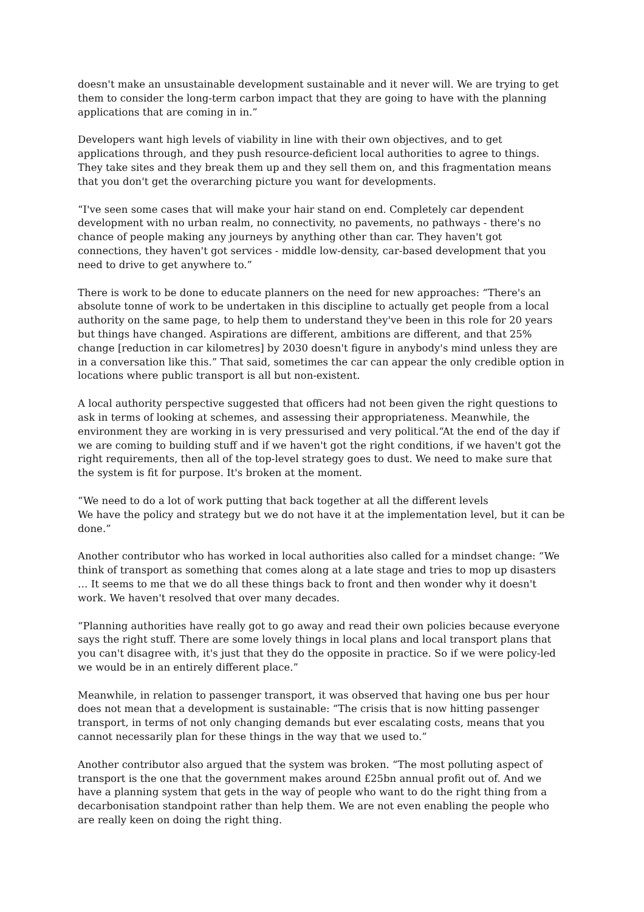doesn't make an unsustainable development sustainable and it never will. We are trying to get them to consider the long-term carbon impact that they are going to have with the planning applications that are coming in in.”
Developers want high levels of viability in line with their own objectives, and to get applications through, and they push resource-deficient local authorities to agree to things. They take sites and they break them up and they sell them on, and this fragmentation means that you don't get the overarching picture you want for developments.
“I've seen some cases that will make your hair stand on end. Completely car dependent development with no urban realm, no connectivity, no pavements, no pathways - there's no chance of people making any journeys by anything other than car. They haven't got connections, they haven't got services - middle low-density, car-based development that you need to drive to get anywhere to.”
There is work to be done to educate planners on the need for new approaches: “There's an absolute tonne of work to be undertaken in this discipline to actually get people from a local authority on the same page, to help them to understand they've been in this role for 20 years but things have changed. Aspirations are different, ambitions are different, and that 25% change [reduction in car kilometres] by 2030 doesn't figure in anybody's mind unless they are in a conversation like this.” That said, sometimes the car can appear the only credible option in locations where public transport is all but non-existent.
A local authority perspective suggested that officers had not been given the right questions to ask in terms of looking at schemes, and assessing their appropriateness. Meanwhile, the environment they are working in is very pressurised and very political.“At the end of the day if we are coming to building stuff and if we haven't got the right conditions, if we haven't got the right requirements, then all of the top-level strategy goes to dust. We need to make sure that the system is fit for purpose. It's broken at the moment.
“We need to do a lot of work putting that back together at all the different levels
We have the policy and strategy but we do not have it at the implementation level, but it can be done.”
Another contributor who has worked in local authorities also called for a mindset change: “We think of transport as something that comes along at a late stage and tries to mop up disasters … It seems to me that we do all these things back to front and then wonder why it doesn't work. We haven't resolved that over many decades.
“Planning authorities have really got to go away and read their own policies because everyone says the right stuff. There are some lovely things in local plans and local transport plans that you can't disagree with, it's just that they do the opposite in practice. So if we were policy-led we would be in an entirely different place.”
Meanwhile, in relation to passenger transport, it was observed that having one bus per hour does not mean that a development is sustainable: “The crisis that is now hitting passenger transport, in terms of not only changing demands but ever escalating costs, means that you cannot necessarily plan for these things in the way that we used to.”
Another contributor also argued that the system was broken. “The most polluting aspect of transport is the one that the government makes around £25bn annual profit out of. And we have a planning system that gets in the way of people who want to do the right thing from a decarbonisation standpoint rather than help them. We are not even enabling the people who are really keen on doing the right thing.